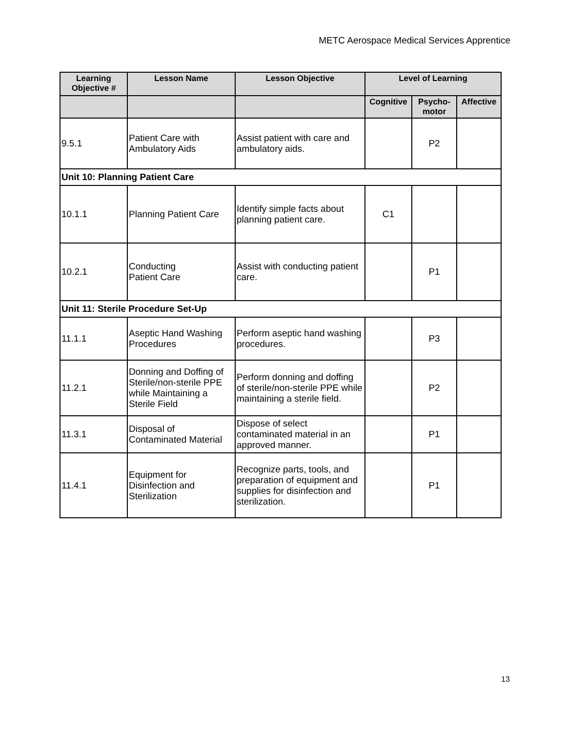METC Aerospace Medical Services Apprentice
| Learning Objective # | Lesson Name | Lesson Objective | Level of Learning | | |
| --- | --- | --- | --- | --- | --- |
| | | | Cognitive | Psycho- motor | Affective |
| 9.5.1 | Patient Care with Ambulatory Aids | Assist patient with care and ambulatory aids. | | P2 | |
| Unit 10: Planning Patient Care | | | | | |
| 10.1.1 | Planning Patient Care | Identify simple facts about planning patient care. | C1 | | |
| 10.2.1 | Conducting Patient Care | Assist with conducting patient care. | | P1 | |
| Unit 11: Sterile Procedure Set-Up | | | | | |
| 11.1.1 | Aseptic Hand Washing Procedures | Perform aseptic hand washing procedures. | | P3 | |
| 11.2.1 | Donning and Doffing of Sterile/non-sterile PPE while Maintaining a Sterile Field | Perform donning and doffing of sterile/non-sterile PPE while maintaining a sterile field. | | P2 | |
| 11.3.1 | Disposal of Contaminated Material | Dispose of select contaminated material in an approved manner. | | P1 | |
| 11.4.1 | Equipment for Disinfection and Sterilization | Recognize parts, tools, and preparation of equipment and supplies for disinfection and sterilization. | | P1 | |
13